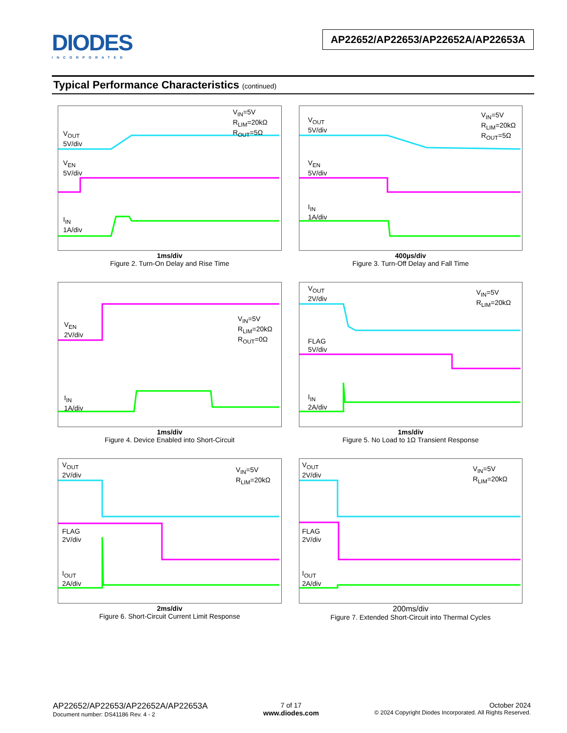DIODES
INCORPORATED
AP22652/AP22653/AP22652A/AP22653A
Typical Performance Characteristics (continued)
V<sub>OUT</sub>
5V/div
V<sub>EN</sub>
5V/div
I<sub>IN</sub>
1A/div
V<sub>IN</sub>=5V
R<sub>LIM</sub>=20kΩ
R<sub>OUT</sub>=5Ω
1ms/div
Figure 2. Turn-On Delay and Rise Time
V<sub>OUT</sub>
5V/div
V<sub>EN</sub>
5V/div
I<sub>IN</sub>
1A/div
V<sub>IN</sub>=5V
R<sub>LIM</sub>=20kΩ
R<sub>OUT</sub>=5Ω
400µs/div
Figure 3. Turn-Off Delay and Fall Time
V<sub>EN</sub>
2V/div
I<sub>IN</sub>
1A/div
V<sub>IN</sub>=5V
R<sub>LIM</sub>=20kΩ
R<sub>OUT</sub>=0Ω
1ms/div
Figure 4. Device Enabled into Short-Circuit
V<sub>OUT</sub>
2V/div
FLAG
5V/div
I<sub>IN</sub>
2A/div
V<sub>IN</sub>=5V
R<sub>LIM</sub>=20kΩ
1ms/div
Figure 5. No Load to 1Ω Transient Response
V<sub>OUT</sub>
2V/div
FLAG
2V/div
I<sub>OUT</sub>
2A/div
V<sub>IN</sub>=5V
R<sub>LIM</sub>=20kΩ
2ms/div
Figure 6. Short-Circuit Current Limit Response
V<sub>OUT</sub>
2V/div
FLAG
2V/div
I<sub>OUT</sub>
2A/div
V<sub>IN</sub>=5V
R<sub>LIM</sub>=20kΩ
200ms/div
Figure 7. Extended Short-Circuit into Thermal Cycles
AP22652/AP22653/AP22652A/AP22653A
Document number: DS41186 Rev. 4 - 2
7 of 17
www.diodes.com
October 2024
© 2024 Copyright Diodes Incorporated. All Rights Reserved.